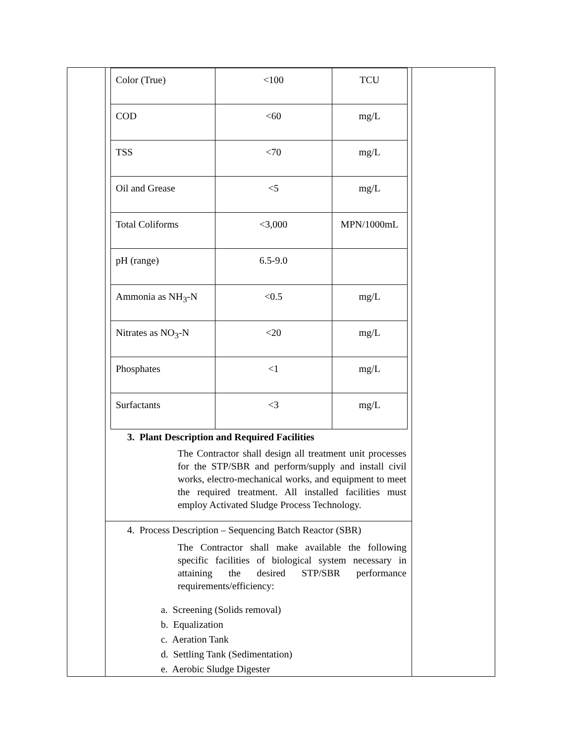| | / Color (True) / <100 / TCU / / COD / <60 / mg/L / / TSS / <70 / mg/L / / Oil and Grease / <5 / mg/L / / Total Coliforms / <3,000 / MPN/1000mL / / pH (range) / 6.5-9.0 / / / Ammonia as NH<sub>3</sub>-N / <0.5 / mg/L / / Nitrates as NO<sub>3</sub>-N / <20 / mg/L / / Phosphates / <1 / mg/L / / Surfactants / <3 / mg/L / 3. Plant Description and Required Facilities The Contractor shall design all treatment unit processes for the STP/SBR and perform/supply and install civil works, electro-mechanical works, and equipment to meet the required treatment. All installed facilities must employ Activated Sludge Process Technology. | |
| | 4. Process Description – Sequencing Batch Reactor (SBR) The Contractor shall make available the following specific facilities of biological system necessary in attaining the desired STP/SBR performance requirements/efficiency: a. Screening (Solids removal) b. Equalization c. Aeration Tank d. Settling Tank (Sedimentation) e. Aerobic Sludge Digester | |